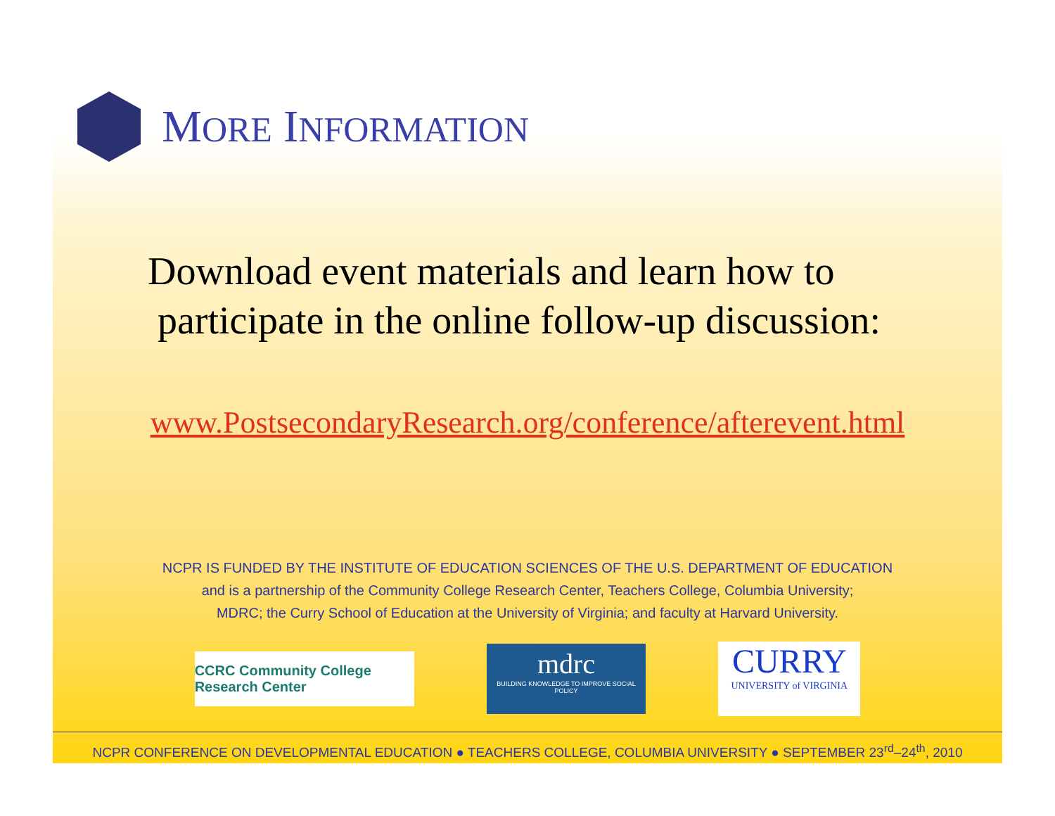MORE INFORMATION
Download event materials and learn how to
participate in the online follow-up discussion:
www.PostsecondaryResearch.org/conference/afterevent.html
NCPR IS FUNDED BY THE INSTITUTE OF EDUCATION SCIENCES OF THE U.S. DEPARTMENT OF EDUCATION
and is a partnership of the Community College Research Center, Teachers College, Columbia University;
MDRC; the Curry School of Education at the University of Virginia; and faculty at Harvard University.
CCRC Community College Research Center
mdrc
BUILDING KNOWLEDGE TO IMPROVE SOCIAL POLICY
CURRY
UNIVERSITY of VIRGINIA
NCPR CONFERENCE ON DEVELOPMENTAL EDUCATION ● TEACHERS COLLEGE, COLUMBIA UNIVERSITY ● SEPTEMBER 23<sup>rd</sup>–24<sup>th</sup>, 2010